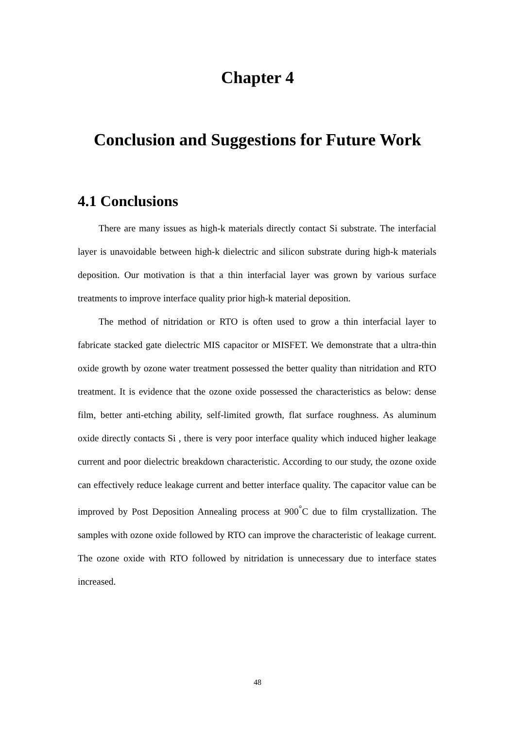Chapter 4
Conclusion and Suggestions for Future Work
4.1 Conclusions
There are many issues as high-k materials directly contact Si substrate. The interfacial layer is unavoidable between high-k dielectric and silicon substrate during high-k materials deposition. Our motivation is that a thin interfacial layer was grown by various surface treatments to improve interface quality prior high-k material deposition.
The method of nitridation or RTO is often used to grow a thin interfacial layer to fabricate stacked gate dielectric MIS capacitor or MISFET. We demonstrate that a ultra-thin oxide growth by ozone water treatment possessed the better quality than nitridation and RTO treatment. It is evidence that the ozone oxide possessed the characteristics as below: dense film, better anti-etching ability, self-limited growth, flat surface roughness. As aluminum oxide directly contacts Si , there is very poor interface quality which induced higher leakage current and poor dielectric breakdown characteristic. According to our study, the ozone oxide can effectively reduce leakage current and better interface quality. The capacitor value can be improved by Post Deposition Annealing process at 900<sup>°</sup>C due to film crystallization. The samples with ozone oxide followed by RTO can improve the characteristic of leakage current. The ozone oxide with RTO followed by nitridation is unnecessary due to interface states increased.
48